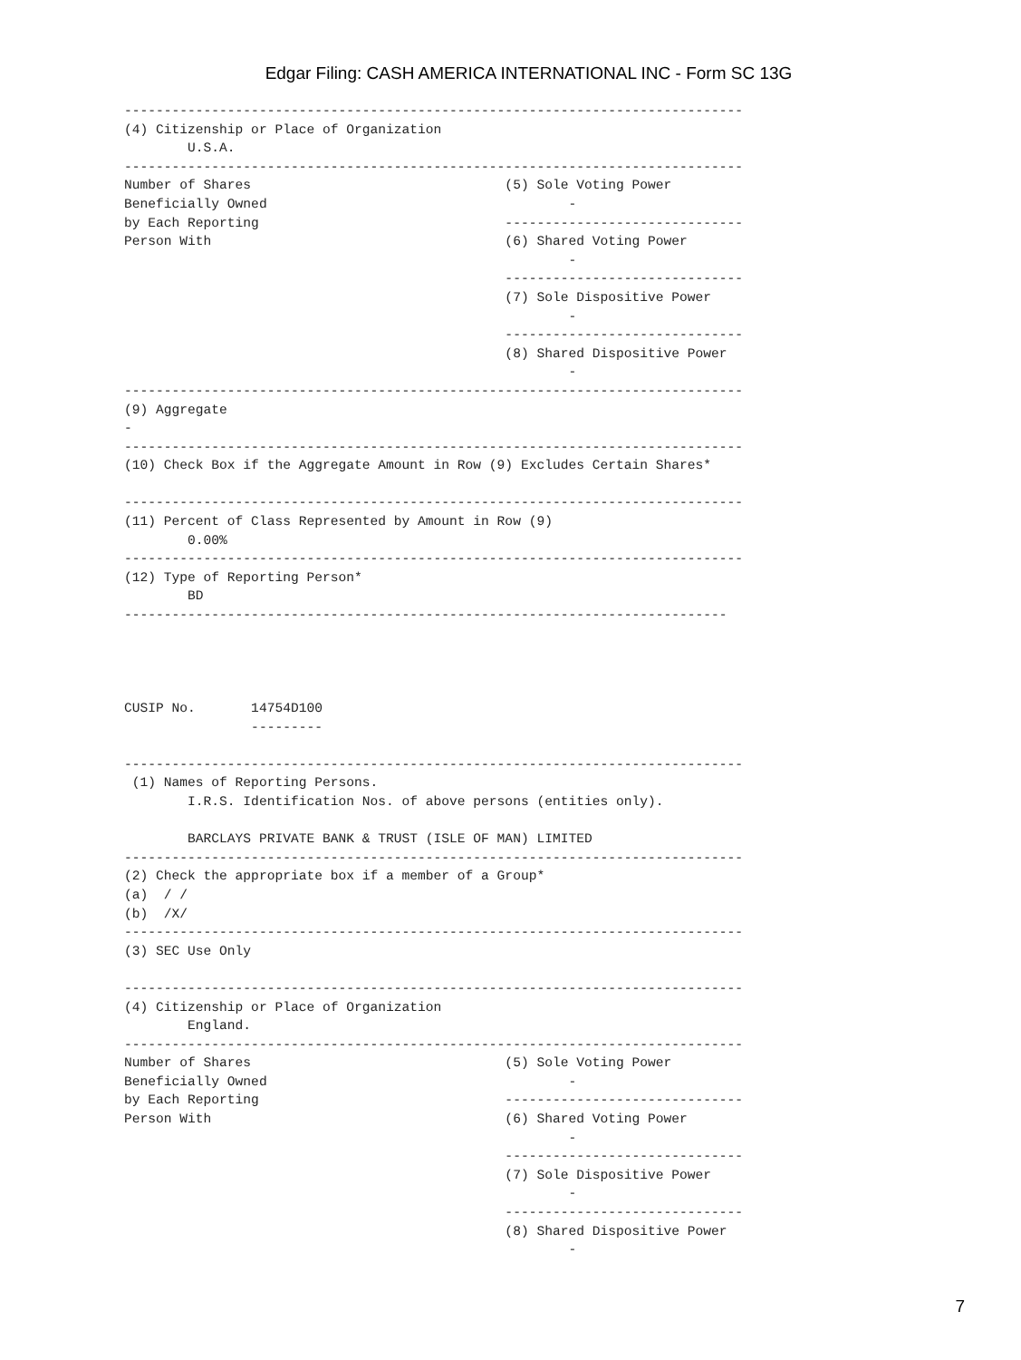Edgar Filing: CASH AMERICA INTERNATIONAL INC - Form SC 13G
------------------------------------------------------------------------------
(4) Citizenship or Place of Organization
        U.S.A.
------------------------------------------------------------------------------
Number of Shares                                (5) Sole Voting Power
Beneficially Owned                                      -
by Each Reporting                               ------------------------------
Person With                                     (6) Shared Voting Power
                                                        -
                                                ------------------------------
                                                (7) Sole Dispositive Power
                                                        -
                                                ------------------------------
                                                (8) Shared Dispositive Power
                                                        -
------------------------------------------------------------------------------
(9) Aggregate
-
------------------------------------------------------------------------------
(10) Check Box if the Aggregate Amount in Row (9) Excludes Certain Shares*

------------------------------------------------------------------------------
(11) Percent of Class Represented by Amount in Row (9)
        0.00%
------------------------------------------------------------------------------
(12) Type of Reporting Person*
        BD
----------------------------------------------------------------------------




CUSIP No.       14754D100
                ---------

------------------------------------------------------------------------------
 (1) Names of Reporting Persons.
        I.R.S. Identification Nos. of above persons (entities only).

        BARCLAYS PRIVATE BANK & TRUST (ISLE OF MAN) LIMITED
------------------------------------------------------------------------------
(2) Check the appropriate box if a member of a Group*
(a)  / /
(b)  /X/
------------------------------------------------------------------------------
(3) SEC Use Only

------------------------------------------------------------------------------
(4) Citizenship or Place of Organization
        England.
------------------------------------------------------------------------------
Number of Shares                                (5) Sole Voting Power
Beneficially Owned                                      -
by Each Reporting                               ------------------------------
Person With                                     (6) Shared Voting Power
                                                        -
                                                ------------------------------
                                                (7) Sole Dispositive Power
                                                        -
                                                ------------------------------
                                                (8) Shared Dispositive Power
                                                        -
7